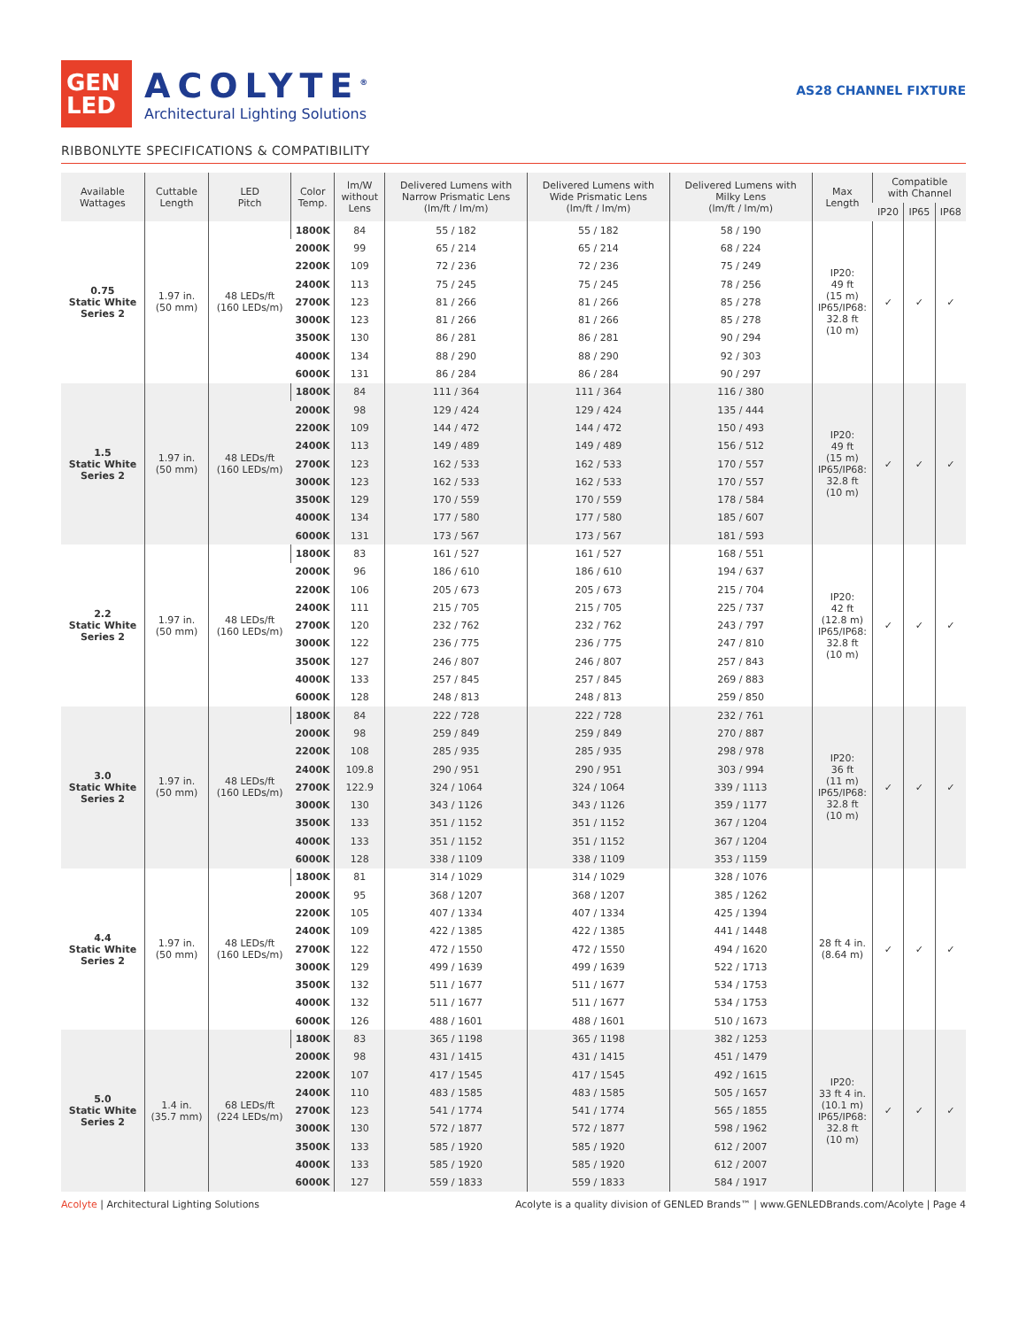GEN
LED
ACOLYTE<sup>®</sup>
Architectural Lighting Solutions
AS28 CHANNEL FIXTURE
RIBBONLYTE SPECIFICATIONS & COMPATIBILITY
| Available Wattages | Cuttable Length | LED Pitch | Color Temp. | lm/W without Lens | Delivered Lumens with Narrow Prismatic Lens (lm/ft / lm/m) | Delivered Lumens with Wide Prismatic Lens (lm/ft / lm/m) | Delivered Lumens with Milky Lens (lm/ft / lm/m) | Max Length | Compatible with Channel | | |
| --- | --- | --- | --- | --- | --- | --- | --- | --- | --- | --- | --- |
| | | | | | | | | | IP20 | IP65 | IP68 |
| 0.75 Static White Series 2 | 1.97 in. (50 mm) | 48 LEDs/ft (160 LEDs/m) | 1800K | 84 | 55 / 182 | 55 / 182 | 58 / 190 | IP20: 49 ft (15 m) IP65/IP68: 32.8 ft (10 m) | ✓ | ✓ | ✓ |
| | | | 2000K | 99 | 65 / 214 | 65 / 214 | 68 / 224 | | | | |
| | | | 2200K | 109 | 72 / 236 | 72 / 236 | 75 / 249 | | | | |
| | | | 2400K | 113 | 75 / 245 | 75 / 245 | 78 / 256 | | | | |
| | | | 2700K | 123 | 81 / 266 | 81 / 266 | 85 / 278 | | | | |
| | | | 3000K | 123 | 81 / 266 | 81 / 266 | 85 / 278 | | | | |
| | | | 3500K | 130 | 86 / 281 | 86 / 281 | 90 / 294 | | | | |
| | | | 4000K | 134 | 88 / 290 | 88 / 290 | 92 / 303 | | | | |
| | | | 6000K | 131 | 86 / 284 | 86 / 284 | 90 / 297 | | | | |
| 1.5 Static White Series 2 | 1.97 in. (50 mm) | 48 LEDs/ft (160 LEDs/m) | 1800K | 84 | 111 / 364 | 111 / 364 | 116 / 380 | IP20: 49 ft (15 m) IP65/IP68: 32.8 ft (10 m) | ✓ | ✓ | ✓ |
| | | | 2000K | 98 | 129 / 424 | 129 / 424 | 135 / 444 | | | | |
| | | | 2200K | 109 | 144 / 472 | 144 / 472 | 150 / 493 | | | | |
| | | | 2400K | 113 | 149 / 489 | 149 / 489 | 156 / 512 | | | | |
| | | | 2700K | 123 | 162 / 533 | 162 / 533 | 170 / 557 | | | | |
| | | | 3000K | 123 | 162 / 533 | 162 / 533 | 170 / 557 | | | | |
| | | | 3500K | 129 | 170 / 559 | 170 / 559 | 178 / 584 | | | | |
| | | | 4000K | 134 | 177 / 580 | 177 / 580 | 185 / 607 | | | | |
| | | | 6000K | 131 | 173 / 567 | 173 / 567 | 181 / 593 | | | | |
| 2.2 Static White Series 2 | 1.97 in. (50 mm) | 48 LEDs/ft (160 LEDs/m) | 1800K | 83 | 161 / 527 | 161 / 527 | 168 / 551 | IP20: 42 ft (12.8 m) IP65/IP68: 32.8 ft (10 m) | ✓ | ✓ | ✓ |
| | | | 2000K | 96 | 186 / 610 | 186 / 610 | 194 / 637 | | | | |
| | | | 2200K | 106 | 205 / 673 | 205 / 673 | 215 / 704 | | | | |
| | | | 2400K | 111 | 215 / 705 | 215 / 705 | 225 / 737 | | | | |
| | | | 2700K | 120 | 232 / 762 | 232 / 762 | 243 / 797 | | | | |
| | | | 3000K | 122 | 236 / 775 | 236 / 775 | 247 / 810 | | | | |
| | | | 3500K | 127 | 246 / 807 | 246 / 807 | 257 / 843 | | | | |
| | | | 4000K | 133 | 257 / 845 | 257 / 845 | 269 / 883 | | | | |
| | | | 6000K | 128 | 248 / 813 | 248 / 813 | 259 / 850 | | | | |
| 3.0 Static White Series 2 | 1.97 in. (50 mm) | 48 LEDs/ft (160 LEDs/m) | 1800K | 84 | 222 / 728 | 222 / 728 | 232 / 761 | IP20: 36 ft (11 m) IP65/IP68: 32.8 ft (10 m) | ✓ | ✓ | ✓ |
| | | | 2000K | 98 | 259 / 849 | 259 / 849 | 270 / 887 | | | | |
| | | | 2200K | 108 | 285 / 935 | 285 / 935 | 298 / 978 | | | | |
| | | | 2400K | 109.8 | 290 / 951 | 290 / 951 | 303 / 994 | | | | |
| | | | 2700K | 122.9 | 324 / 1064 | 324 / 1064 | 339 / 1113 | | | | |
| | | | 3000K | 130 | 343 / 1126 | 343 / 1126 | 359 / 1177 | | | | |
| | | | 3500K | 133 | 351 / 1152 | 351 / 1152 | 367 / 1204 | | | | |
| | | | 4000K | 133 | 351 / 1152 | 351 / 1152 | 367 / 1204 | | | | |
| | | | 6000K | 128 | 338 / 1109 | 338 / 1109 | 353 / 1159 | | | | |
| 4.4 Static White Series 2 | 1.97 in. (50 mm) | 48 LEDs/ft (160 LEDs/m) | 1800K | 81 | 314 / 1029 | 314 / 1029 | 328 / 1076 | 28 ft 4 in. (8.64 m) | ✓ | ✓ | ✓ |
| | | | 2000K | 95 | 368 / 1207 | 368 / 1207 | 385 / 1262 | | | | |
| | | | 2200K | 105 | 407 / 1334 | 407 / 1334 | 425 / 1394 | | | | |
| | | | 2400K | 109 | 422 / 1385 | 422 / 1385 | 441 / 1448 | | | | |
| | | | 2700K | 122 | 472 / 1550 | 472 / 1550 | 494 / 1620 | | | | |
| | | | 3000K | 129 | 499 / 1639 | 499 / 1639 | 522 / 1713 | | | | |
| | | | 3500K | 132 | 511 / 1677 | 511 / 1677 | 534 / 1753 | | | | |
| | | | 4000K | 132 | 511 / 1677 | 511 / 1677 | 534 / 1753 | | | | |
| | | | 6000K | 126 | 488 / 1601 | 488 / 1601 | 510 / 1673 | | | | |
| 5.0 Static White Series 2 | 1.4 in. (35.7 mm) | 68 LEDs/ft (224 LEDs/m) | 1800K | 83 | 365 / 1198 | 365 / 1198 | 382 / 1253 | IP20: 33 ft 4 in. (10.1 m) IP65/IP68: 32.8 ft (10 m) | ✓ | ✓ | ✓ |
| | | | 2000K | 98 | 431 / 1415 | 431 / 1415 | 451 / 1479 | | | | |
| | | | 2200K | 107 | 417 / 1545 | 417 / 1545 | 492 / 1615 | | | | |
| | | | 2400K | 110 | 483 / 1585 | 483 / 1585 | 505 / 1657 | | | | |
| | | | 2700K | 123 | 541 / 1774 | 541 / 1774 | 565 / 1855 | | | | |
| | | | 3000K | 130 | 572 / 1877 | 572 / 1877 | 598 / 1962 | | | | |
| | | | 3500K | 133 | 585 / 1920 | 585 / 1920 | 612 / 2007 | | | | |
| | | | 4000K | 133 | 585 / 1920 | 585 / 1920 | 612 / 2007 | | | | |
| | | | 6000K | 127 | 559 / 1833 | 559 / 1833 | 584 / 1917 | | | | |
Acolyte | Architectural Lighting Solutions
Acolyte is a quality division of GENLED Brands™ | www.GENLEDBrands.com/Acolyte | Page 4